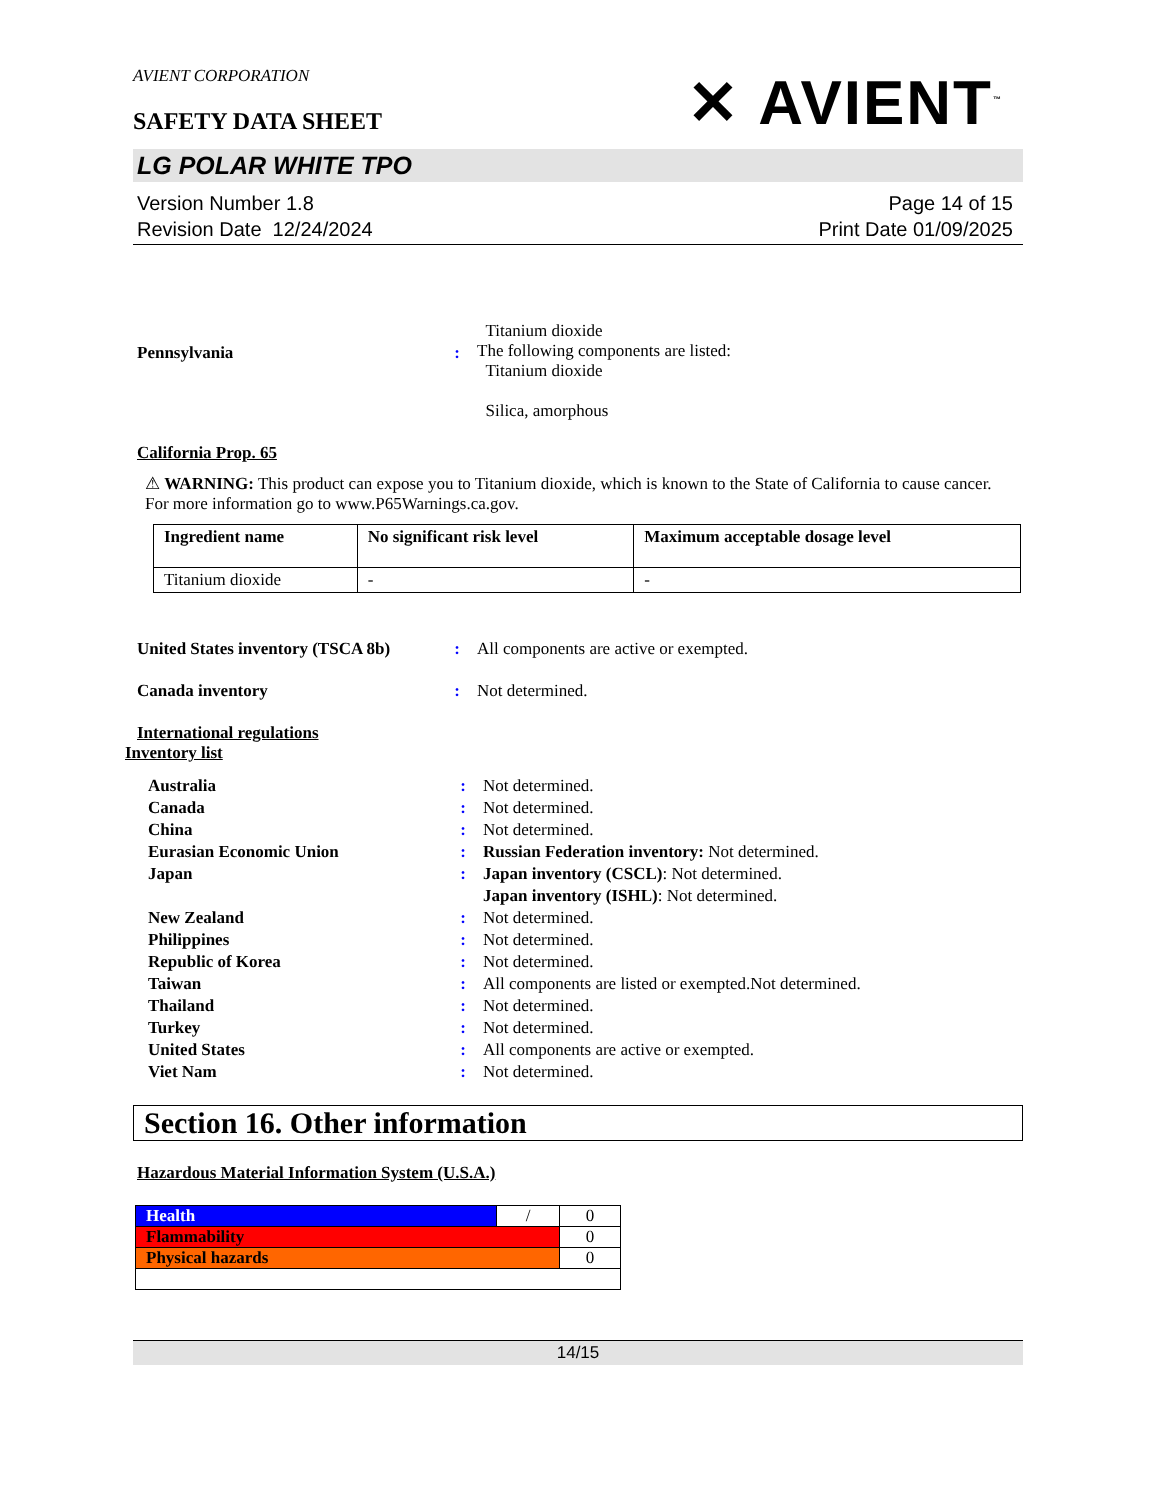AVIENT CORPORATION
SAFETY DATA SHEET
✕ AVIENT<sup>™</sup>
LG POLAR WHITE TPO
Version Number 1.8
Revision Date 12/24/2024
Page 14 of 15
Print Date 01/09/2025
Pennsylvania :
Titanium dioxide
The following components are listed:
Titanium dioxide
Silica, amorphous
California Prop. 65
⚠ WARNING: This product can expose you to Titanium dioxide, which is known to the State of California to cause cancer. For more information go to www.P65Warnings.ca.gov.
| Ingredient name | No significant risk level | Maximum acceptable dosage level |
| Titanium dioxide | - | - |
United States inventory (TSCA 8b)
: All components are active or exempted.
Canada inventory : Not determined.
International regulations
Inventory list
Australia : Not determined.
Canada : Not determined.
China : Not determined.
Eurasian Economic Union : Russian Federation inventory: Not determined.
Japan : Japan inventory (CSCL): Not determined.
Japan inventory (ISHL): Not determined.
New Zealand : Not determined.
Philippines : Not determined.
Republic of Korea : Not determined.
Taiwan : All components are listed or exempted.Not determined.
Thailand : Not determined.
Turkey : Not determined.
United States : All components are active or exempted.
Viet Nam : Not determined.
Section 16. Other information
Hazardous Material Information System (U.S.A.)
| Health | / | 0 |
| Flammability | | 0 |
| Physical hazards | | 0 |
14/15